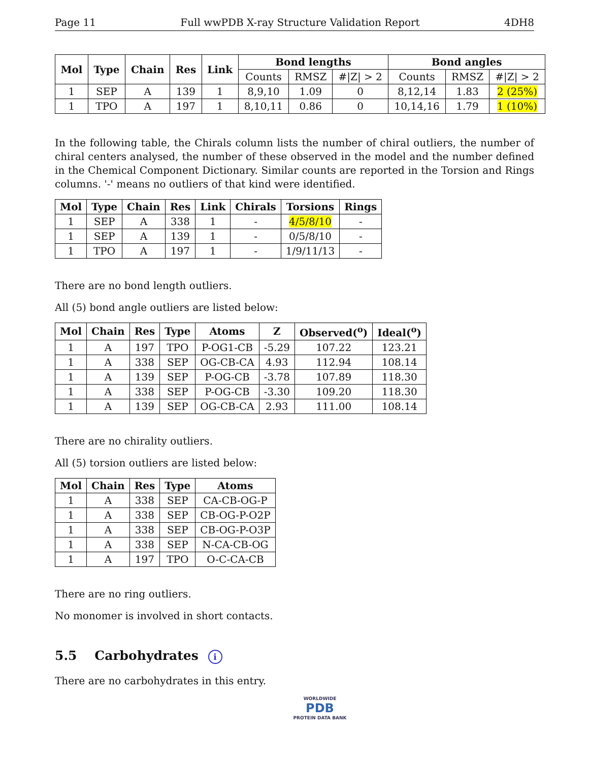Page 11 Full wwPDB X-ray Structure Validation Report 4DH8
| Mol | Type | Chain | Res | Link | Bond lengths | | | Bond angles | | |
| --- | --- | --- | --- | --- | --- | --- | --- | --- | --- | --- |
| | | | | | Counts | RMSZ | #/Z/ > 2 | Counts | RMSZ | #/Z/ > 2 |
| 1 | SEP | A | 139 | 1 | 8,9,10 | 1.09 | 0 | 8,12,14 | 1.83 | 2 (25%) |
| 1 | TPO | A | 197 | 1 | 8,10,11 | 0.86 | 0 | 10,14,16 | 1.79 | 1 (10%) |
In the following table, the Chirals column lists the number of chiral outliers, the number of chiral centers analysed, the number of these observed in the model and the number defined in the Chemical Component Dictionary. Similar counts are reported in the Torsion and Rings columns. '-' means no outliers of that kind were identified.
| Mol | Type | Chain | Res | Link | Chirals | Torsions | Rings |
| --- | --- | --- | --- | --- | --- | --- | --- |
| 1 | SEP | A | 338 | 1 | - | 4/5/8/10 | - |
| 1 | SEP | A | 139 | 1 | - | 0/5/8/10 | - |
| 1 | TPO | A | 197 | 1 | - | 1/9/11/13 | - |
There are no bond length outliers.
All (5) bond angle outliers are listed below:
| Mol | Chain | Res | Type | Atoms | Z | Observed(<sup>o</sup>) | Ideal(<sup>o</sup>) |
| --- | --- | --- | --- | --- | --- | --- | --- |
| 1 | A | 197 | TPO | P-OG1-CB | -5.29 | 107.22 | 123.21 |
| 1 | A | 338 | SEP | OG-CB-CA | 4.93 | 112.94 | 108.14 |
| 1 | A | 139 | SEP | P-OG-CB | -3.78 | 107.89 | 118.30 |
| 1 | A | 338 | SEP | P-OG-CB | -3.30 | 109.20 | 118.30 |
| 1 | A | 139 | SEP | OG-CB-CA | 2.93 | 111.00 | 108.14 |
There are no chirality outliers.
All (5) torsion outliers are listed below:
| Mol | Chain | Res | Type | Atoms |
| --- | --- | --- | --- | --- |
| 1 | A | 338 | SEP | CA-CB-OG-P |
| 1 | A | 338 | SEP | CB-OG-P-O2P |
| 1 | A | 338 | SEP | CB-OG-P-O3P |
| 1 | A | 338 | SEP | N-CA-CB-OG |
| 1 | A | 197 | TPO | O-C-CA-CB |
There are no ring outliers.
No monomer is involved in short contacts.
5.5 Carbohydrates i
There are no carbohydrates in this entry.
WORLDWIDE
PDB
PROTEIN DATA BANK